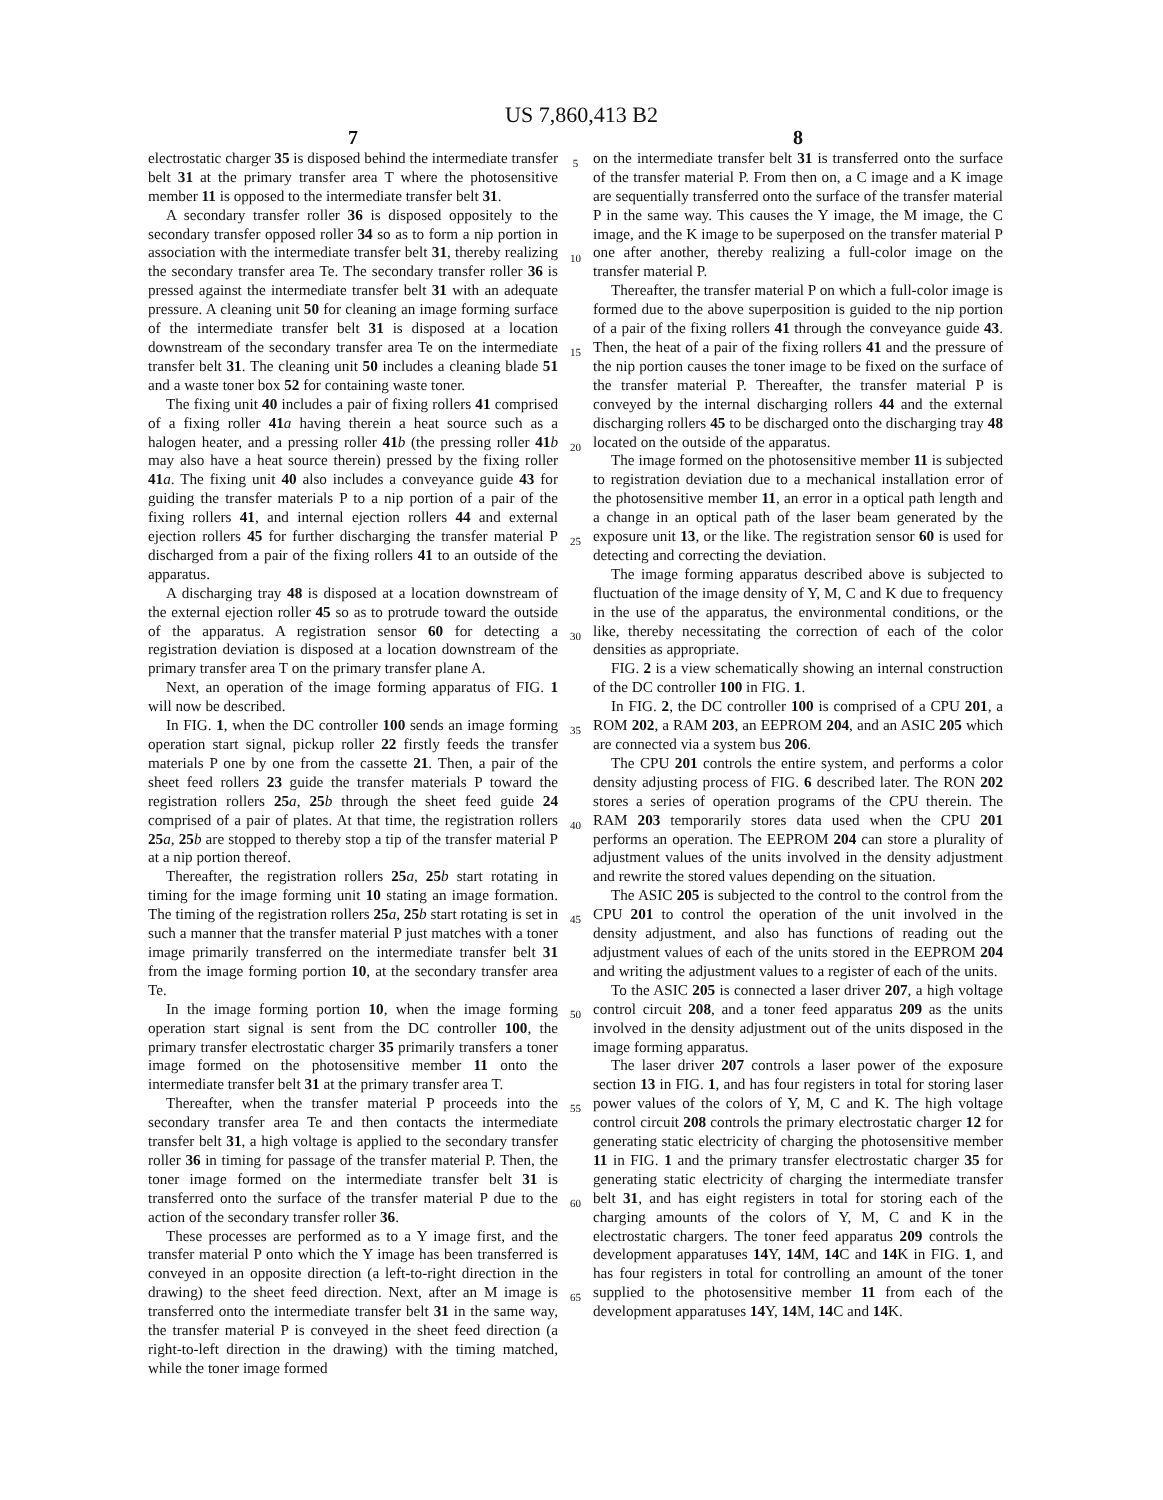US 7,860,413 B2
7
electrostatic charger 35 is disposed behind the intermediate transfer belt 31 at the primary transfer area T where the photosensitive member 11 is opposed to the intermediate transfer belt 31.
A secondary transfer roller 36 is disposed oppositely to the secondary transfer opposed roller 34 so as to form a nip portion in association with the intermediate transfer belt 31, thereby realizing the secondary transfer area Te. The secondary transfer roller 36 is pressed against the intermediate transfer belt 31 with an adequate pressure. A cleaning unit 50 for cleaning an image forming surface of the intermediate transfer belt 31 is disposed at a location downstream of the secondary transfer area Te on the intermediate transfer belt 31. The cleaning unit 50 includes a cleaning blade 51 and a waste toner box 52 for containing waste toner.
The fixing unit 40 includes a pair of fixing rollers 41 comprised of a fixing roller 41 a having therein a heat source such as a halogen heater, and a pressing roller 41 b (the pressing roller 41 b may also have a heat source therein) pressed by the fixing roller 41 a. The fixing unit 40 also includes a conveyance guide 43 for guiding the transfer materials P to a nip portion of a pair of the fixing rollers 41, and internal ejection rollers 44 and external ejection rollers 45 for further discharging the transfer material P discharged from a pair of the fixing rollers 41 to an outside of the apparatus.
A discharging tray 48 is disposed at a location downstream of the external ejection roller 45 so as to protrude toward the outside of the apparatus. A registration sensor 60 for detecting a registration deviation is disposed at a location downstream of the primary transfer area T on the primary transfer plane A.
Next, an operation of the image forming apparatus of FIG. 1 will now be described.
In FIG. 1, when the DC controller 100 sends an image forming operation start signal, pickup roller 22 firstly feeds the transfer materials P one by one from the cassette 21. Then, a pair of the sheet feed rollers 23 guide the transfer materials P toward the registration rollers 25 a, 25 b through the sheet feed guide 24 comprised of a pair of plates. At that time, the registration rollers 25 a, 25 b are stopped to thereby stop a tip of the transfer material P at a nip portion thereof.
Thereafter, the registration rollers 25 a, 25 b start rotating in timing for the image forming unit 10 stating an image formation. The timing of the registration rollers 25 a, 25 b start rotating is set in such a manner that the transfer material P just matches with a toner image primarily transferred on the intermediate transfer belt 31 from the image forming portion 10, at the secondary transfer area Te.
In the image forming portion 10, when the image forming operation start signal is sent from the DC controller 100, the primary transfer electrostatic charger 35 primarily transfers a toner image formed on the photosensitive member 11 onto the intermediate transfer belt 31 at the primary transfer area T.
Thereafter, when the transfer material P proceeds into the secondary transfer area Te and then contacts the intermediate transfer belt 31, a high voltage is applied to the secondary transfer roller 36 in timing for passage of the transfer material P. Then, the toner image formed on the intermediate transfer belt 31 is transferred onto the surface of the transfer material P due to the action of the secondary transfer roller 36.
These processes are performed as to a Y image first, and the transfer material P onto which the Y image has been transferred is conveyed in an opposite direction (a left-to-right direction in the drawing) to the sheet feed direction. Next, after an M image is transferred onto the intermediate transfer belt 31 in the same way, the transfer material P is conveyed in the sheet feed direction (a right-to-left direction in the drawing) with the timing matched, while the toner image formed
5
10
15
20
25
30
35
40
45
50
55
60
65
8
on the intermediate transfer belt 31 is transferred onto the surface of the transfer material P. From then on, a C image and a K image are sequentially transferred onto the surface of the transfer material P in the same way. This causes the Y image, the M image, the C image, and the K image to be superposed on the transfer material P one after another, thereby realizing a full-color image on the transfer material P.
Thereafter, the transfer material P on which a full-color image is formed due to the above superposition is guided to the nip portion of a pair of the fixing rollers 41 through the conveyance guide 43. Then, the heat of a pair of the fixing rollers 41 and the pressure of the nip portion causes the toner image to be fixed on the surface of the transfer material P. Thereafter, the transfer material P is conveyed by the internal discharging rollers 44 and the external discharging rollers 45 to be discharged onto the discharging tray 48 located on the outside of the apparatus.
The image formed on the photosensitive member 11 is subjected to registration deviation due to a mechanical installation error of the photosensitive member 11, an error in a optical path length and a change in an optical path of the laser beam generated by the exposure unit 13, or the like. The registration sensor 60 is used for detecting and correcting the deviation.
The image forming apparatus described above is subjected to fluctuation of the image density of Y, M, C and K due to frequency in the use of the apparatus, the environmental conditions, or the like, thereby necessitating the correction of each of the color densities as appropriate.
FIG. 2 is a view schematically showing an internal construction of the DC controller 100 in FIG. 1.
In FIG. 2, the DC controller 100 is comprised of a CPU 201, a ROM 202, a RAM 203, an EEPROM 204, and an ASIC 205 which are connected via a system bus 206.
The CPU 201 controls the entire system, and performs a color density adjusting process of FIG. 6 described later. The RON 202 stores a series of operation programs of the CPU therein. The RAM 203 temporarily stores data used when the CPU 201 performs an operation. The EEPROM 204 can store a plurality of adjustment values of the units involved in the density adjustment and rewrite the stored values depending on the situation.
The ASIC 205 is subjected to the control to the control from the CPU 201 to control the operation of the unit involved in the density adjustment, and also has functions of reading out the adjustment values of each of the units stored in the EEPROM 204 and writing the adjustment values to a register of each of the units.
To the ASIC 205 is connected a laser driver 207, a high voltage control circuit 208, and a toner feed apparatus 209 as the units involved in the density adjustment out of the units disposed in the image forming apparatus.
The laser driver 207 controls a laser power of the exposure section 13 in FIG. 1, and has four registers in total for storing laser power values of the colors of Y, M, C and K. The high voltage control circuit 208 controls the primary electrostatic charger 12 for generating static electricity of charging the photosensitive member 11 in FIG. 1 and the primary transfer electrostatic charger 35 for generating static electricity of charging the intermediate transfer belt 31, and has eight registers in total for storing each of the charging amounts of the colors of Y, M, C and K in the electrostatic chargers. The toner feed apparatus 209 controls the development apparatuses 14 Y, 14 M, 14 C and 14 K in FIG. 1, and has four registers in total for controlling an amount of the toner supplied to the photosensitive member 11 from each of the development apparatuses 14 Y, 14 M, 14 C and 14 K.